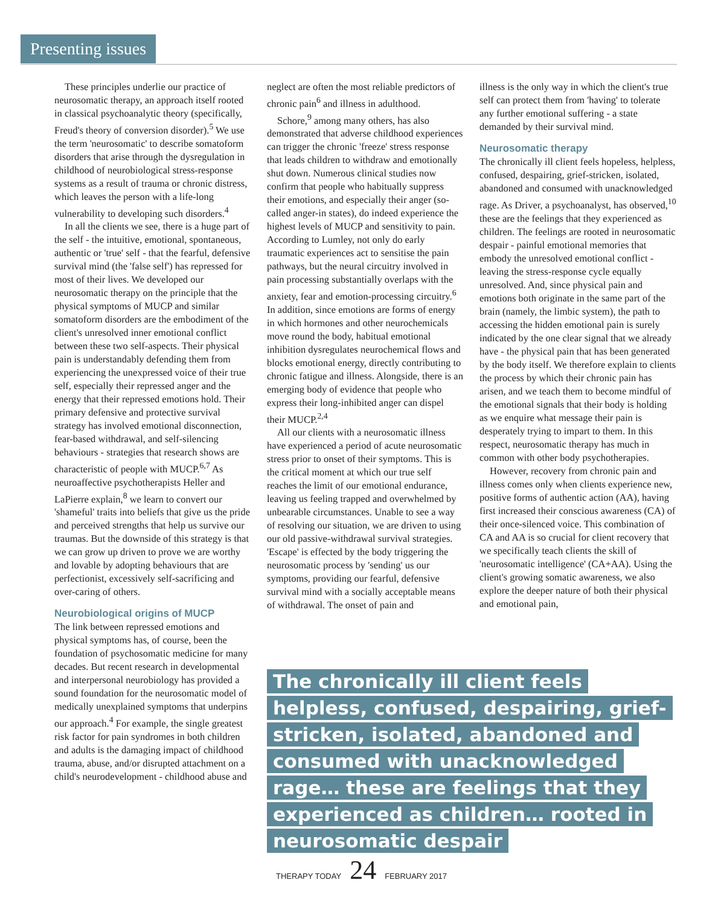Presenting issues
These principles underlie our practice of neurosomatic therapy, an approach itself rooted in classical psychoanalytic theory (specifically, Freud's theory of conversion disorder).<sup>5</sup> We use the term 'neurosomatic' to describe somatoform disorders that arise through the dysregulation in childhood of neurobiological stress-response systems as a result of trauma or chronic distress, which leaves the person with a life-long vulnerability to developing such disorders.<sup>4</sup>
In all the clients we see, there is a huge part of the self - the intuitive, emotional, spontaneous, authentic or 'true' self - that the fearful, defensive survival mind (the 'false self') has repressed for most of their lives. We developed our neurosomatic therapy on the principle that the physical symptoms of MUCP and similar somatoform disorders are the embodiment of the client's unresolved inner emotional conflict between these two self-aspects. Their physical pain is understandably defending them from experiencing the unexpressed voice of their true self, especially their repressed anger and the energy that their repressed emotions hold. Their primary defensive and protective survival strategy has involved emotional disconnection, fear-based withdrawal, and self-silencing behaviours - strategies that research shows are characteristic of people with MUCP.<sup>6,7</sup> As neuroaffective psychotherapists Heller and LaPierre explain,<sup>8</sup> we learn to convert our 'shameful' traits into beliefs that give us the pride and perceived strengths that help us survive our traumas. But the downside of this strategy is that we can grow up driven to prove we are worthy and lovable by adopting behaviours that are perfectionist, excessively self-sacrificing and over-caring of others.
Neurobiological origins of MUCP
The link between repressed emotions and physical symptoms has, of course, been the foundation of psychosomatic medicine for many decades. But recent research in developmental and interpersonal neurobiology has provided a sound foundation for the neurosomatic model of medically unexplained symptoms that underpins our approach.<sup>4</sup> For example, the single greatest risk factor for pain syndromes in both children and adults is the damaging impact of childhood trauma, abuse, and/or disrupted attachment on a child's neurodevelopment - childhood abuse and
neglect are often the most reliable predictors of chronic pain<sup>6</sup> and illness in adulthood.
Schore,<sup>9</sup> among many others, has also demonstrated that adverse childhood experiences can trigger the chronic 'freeze' stress response that leads children to withdraw and emotionally shut down. Numerous clinical studies now confirm that people who habitually suppress their emotions, and especially their anger (so-called anger-in states), do indeed experience the highest levels of MUCP and sensitivity to pain. According to Lumley, not only do early traumatic experiences act to sensitise the pain pathways, but the neural circuitry involved in pain processing substantially overlaps with the anxiety, fear and emotion-processing circuitry.<sup>6</sup> In addition, since emotions are forms of energy in which hormones and other neurochemicals move round the body, habitual emotional inhibition dysregulates neurochemical flows and blocks emotional energy, directly contributing to chronic fatigue and illness. Alongside, there is an emerging body of evidence that people who express their long-inhibited anger can dispel their MUCP.<sup>2,4</sup>
All our clients with a neurosomatic illness have experienced a period of acute neurosomatic stress prior to onset of their symptoms. This is the critical moment at which our true self reaches the limit of our emotional endurance, leaving us feeling trapped and overwhelmed by unbearable circumstances. Unable to see a way of resolving our situation, we are driven to using our old passive-withdrawal survival strategies. 'Escape' is effected by the body triggering the neurosomatic process by 'sending' us our symptoms, providing our fearful, defensive survival mind with a socially acceptable means of withdrawal. The onset of pain and
illness is the only way in which the client's true self can protect them from 'having' to tolerate any further emotional suffering - a state demanded by their survival mind.
Neurosomatic therapy
The chronically ill client feels hopeless, helpless, confused, despairing, grief-stricken, isolated, abandoned and consumed with unacknowledged rage. As Driver, a psychoanalyst, has observed,<sup>10</sup> these are the feelings that they experienced as children. The feelings are rooted in neurosomatic despair - painful emotional memories that embody the unresolved emotional conflict - leaving the stress-response cycle equally unresolved. And, since physical pain and emotions both originate in the same part of the brain (namely, the limbic system), the path to accessing the hidden emotional pain is surely indicated by the one clear signal that we already have - the physical pain that has been generated by the body itself. We therefore explain to clients the process by which their chronic pain has arisen, and we teach them to become mindful of the emotional signals that their body is holding as we enquire what message their pain is desperately trying to impart to them. In this respect, neurosomatic therapy has much in common with other body psychotherapies.
However, recovery from chronic pain and illness comes only when clients experience new, positive forms of authentic action (AA), having first increased their conscious awareness (CA) of their once-silenced voice. This combination of CA and AA is so crucial for client recovery that we specifically teach clients the skill of 'neurosomatic intelligence' (CA+AA). Using the client's growing somatic awareness, we also explore the deeper nature of both their physical and emotional pain,
The chronically ill client feels helpless, confused, despairing, grief-stricken, isolated, abandoned and consumed with unacknowledged rage… these are feelings that they experienced as children… rooted in neurosomatic despair
THERAPY TODAY 24 FEBRUARY 2017